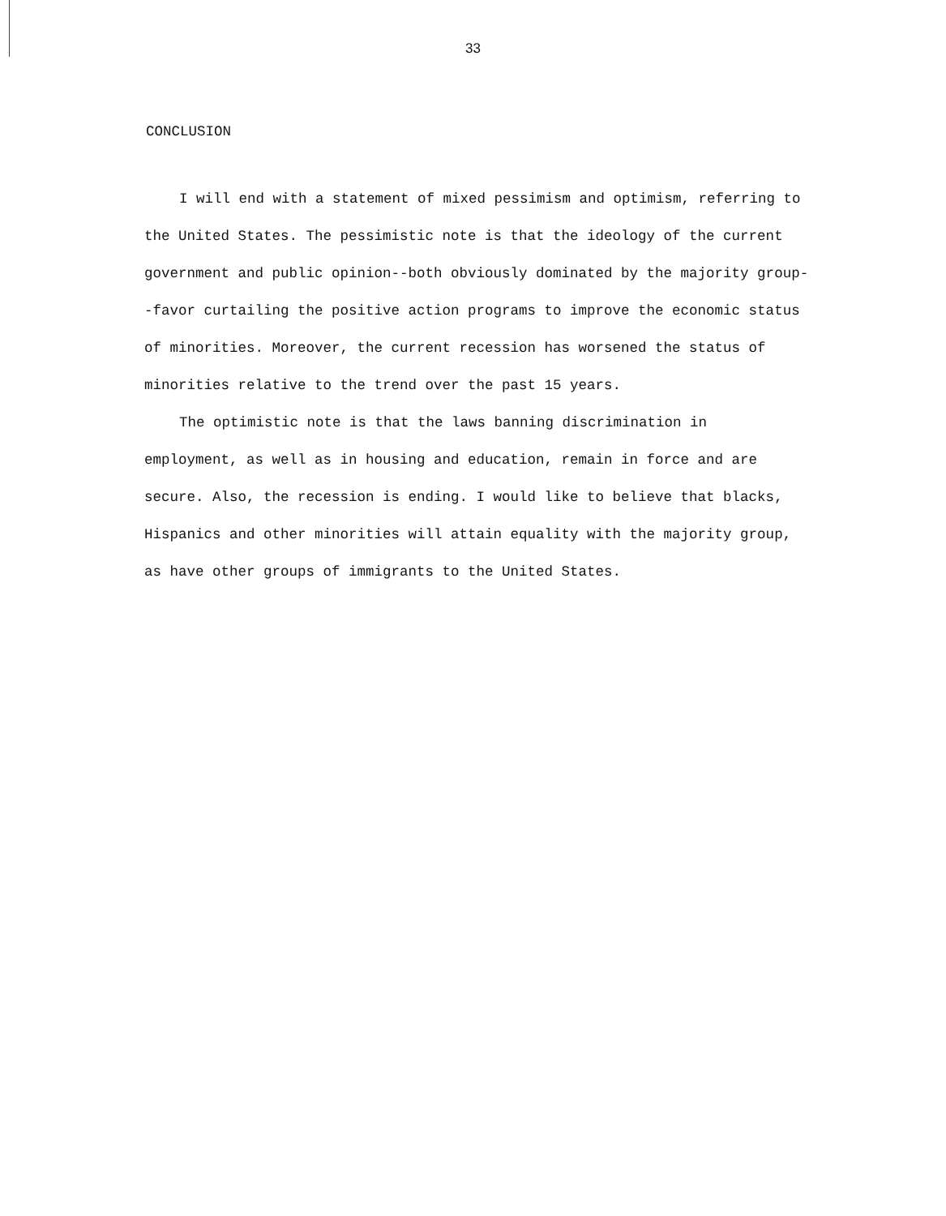33
CONCLUSION
I will end with a statement of mixed pessimism and optimism, referring to the United States. The pessimistic note is that the ideology of the current government and public opinion--both obviously dominated by the majority group--favor curtailing the positive action programs to improve the economic status of minorities. Moreover, the current recession has worsened the status of minorities relative to the trend over the past 15 years.
The optimistic note is that the laws banning discrimination in employment, as well as in housing and education, remain in force and are secure. Also, the recession is ending. I would like to believe that blacks, Hispanics and other minorities will attain equality with the majority group, as have other groups of immigrants to the United States.